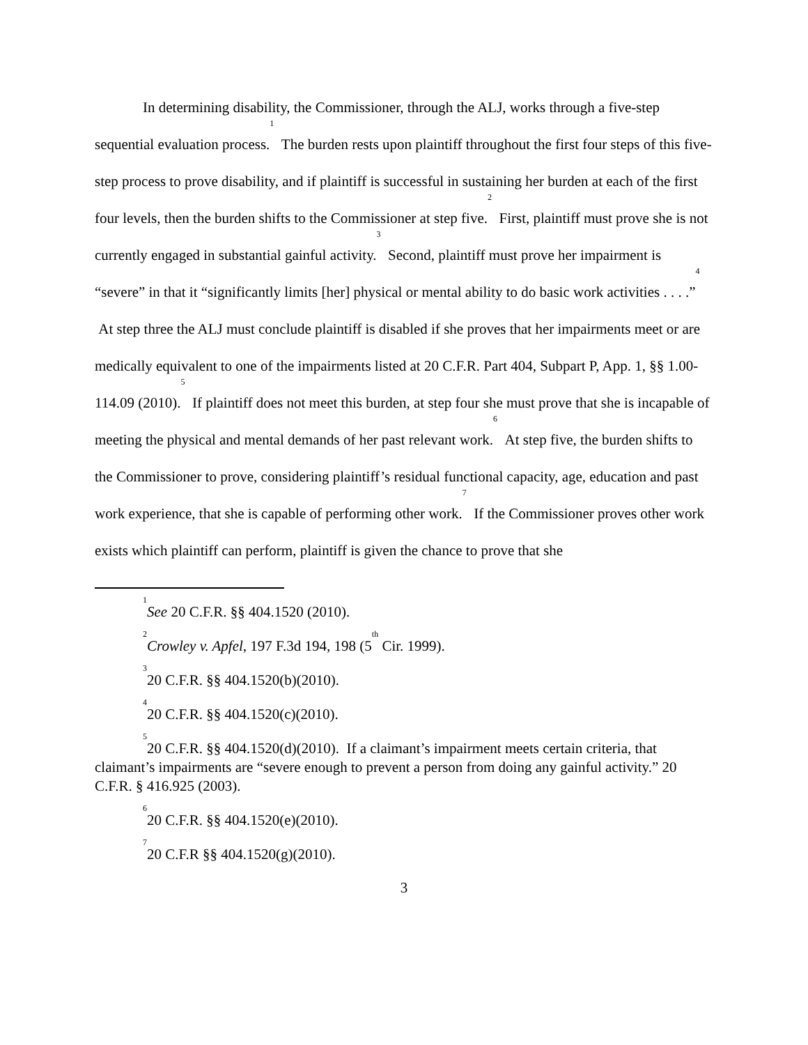In determining disability, the Commissioner, through the ALJ, works through a five-step sequential evaluation process.<sup>1</sup> The burden rests upon plaintiff throughout the first four steps of this five-step process to prove disability, and if plaintiff is successful in sustaining her burden at each of the first four levels, then the burden shifts to the Commissioner at step five.<sup>2</sup> First, plaintiff must prove she is not currently engaged in substantial gainful activity.<sup>3</sup> Second, plaintiff must prove her impairment is “severe” in that it “significantly limits [her] physical or mental ability to do basic work activities . . . .”<sup>4</sup> At step three the ALJ must conclude plaintiff is disabled if she proves that her impairments meet or are medically equivalent to one of the impairments listed at 20 C.F.R. Part 404, Subpart P, App. 1, §§ 1.00-114.09 (2010).<sup>5</sup> If plaintiff does not meet this burden, at step four she must prove that she is incapable of meeting the physical and mental demands of her past relevant work.<sup>6</sup> At step five, the burden shifts to the Commissioner to prove, considering plaintiff’s residual functional capacity, age, education and past work experience, that she is capable of performing other work.<sup>7</sup> If the Commissioner proves other work exists which plaintiff can perform, plaintiff is given the chance to prove that she
<sup>1</sup> See 20 C.F.R. §§ 404.1520 (2010).
<sup>2</sup> Crowley v. Apfel, 197 F.3d 194, 198 (5<sup>th</sup> Cir. 1999).
<sup>3</sup> 20 C.F.R. §§ 404.1520(b)(2010).
<sup>4</sup> 20 C.F.R. §§ 404.1520(c)(2010).
<sup>5</sup> 20 C.F.R. §§ 404.1520(d)(2010). If a claimant’s impairment meets certain criteria, that claimant’s impairments are “severe enough to prevent a person from doing any gainful activity.” 20 C.F.R. § 416.925 (2003).
<sup>6</sup> 20 C.F.R. §§ 404.1520(e)(2010).
<sup>7</sup> 20 C.F.R §§ 404.1520(g)(2010).
3